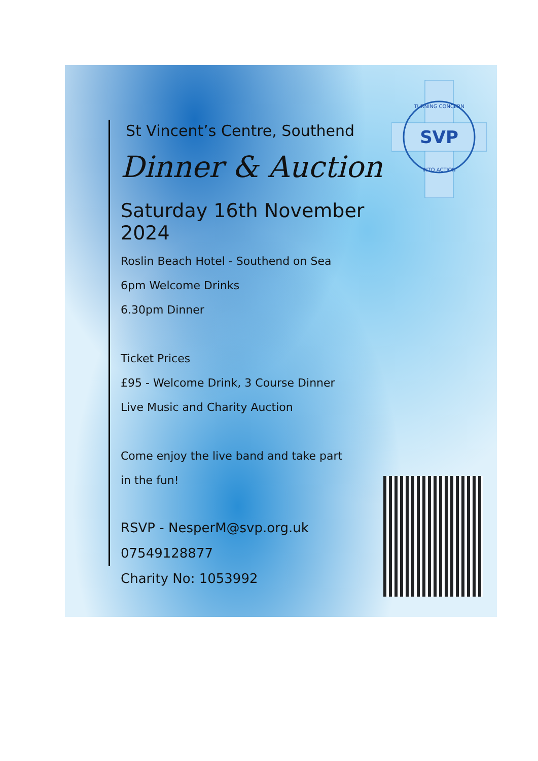SVP
TURNING CONCERN
INTO ACTION
St Vincent’s Centre, Southend
Dinner & Auction
Saturday 16th November 2024
Roslin Beach Hotel - Southend on Sea
6pm Welcome Drinks
6.30pm Dinner
Ticket Prices
£95 - Welcome Drink, 3 Course Dinner
Live Music and Charity Auction
Come enjoy the live band and take part
in the fun!
RSVP - NesperM@svp.org.uk
07549128877
Charity No: 1053992